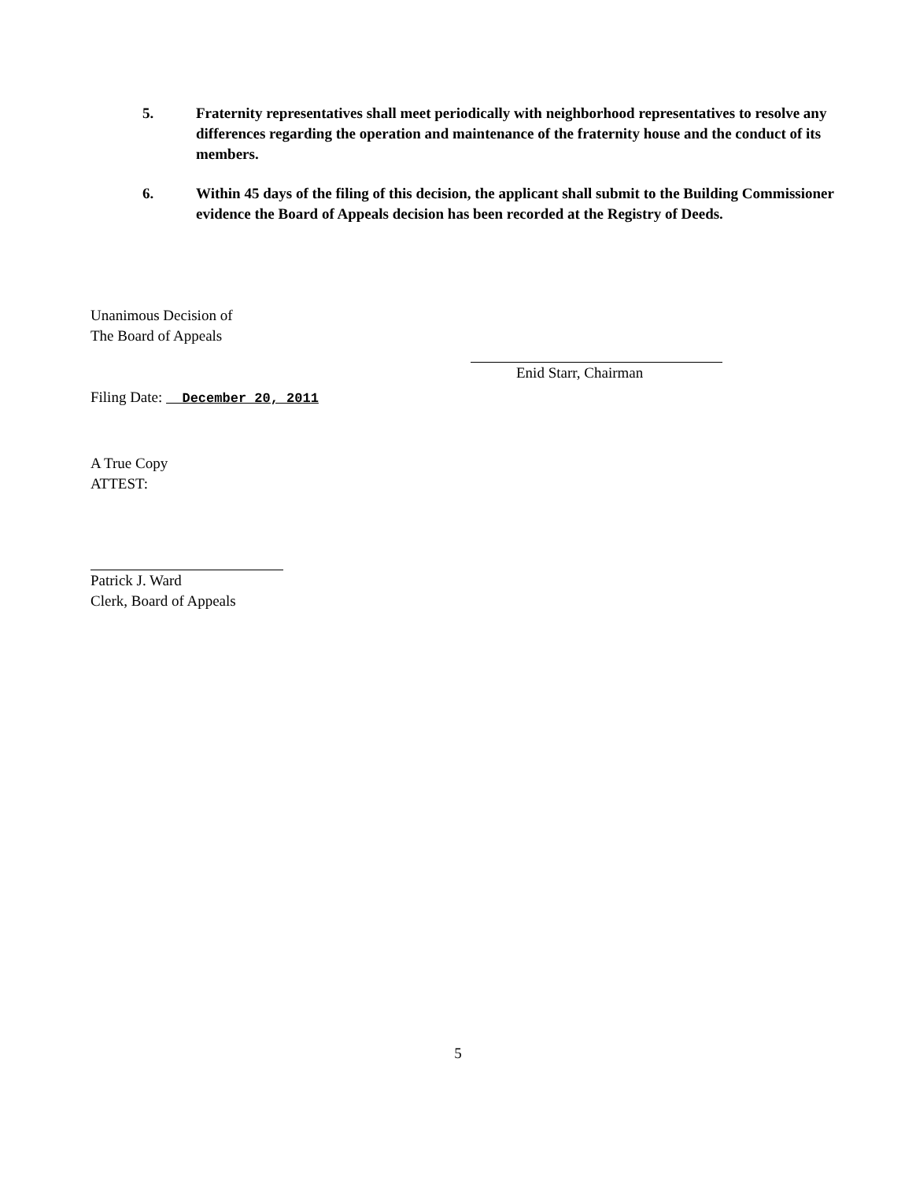5. Fraternity representatives shall meet periodically with neighborhood representatives to resolve any differences regarding the operation and maintenance of the fraternity house and the conduct of its members.
6. Within 45 days of the filing of this decision, the applicant shall submit to the Building Commissioner evidence the Board of Appeals decision has been recorded at the Registry of Deeds.
Unanimous Decision of
The Board of Appeals
Filing Date: December 20, 2011
A True Copy
ATTEST:
Patrick J. Ward
Clerk, Board of Appeals
Enid Starr, Chairman
5